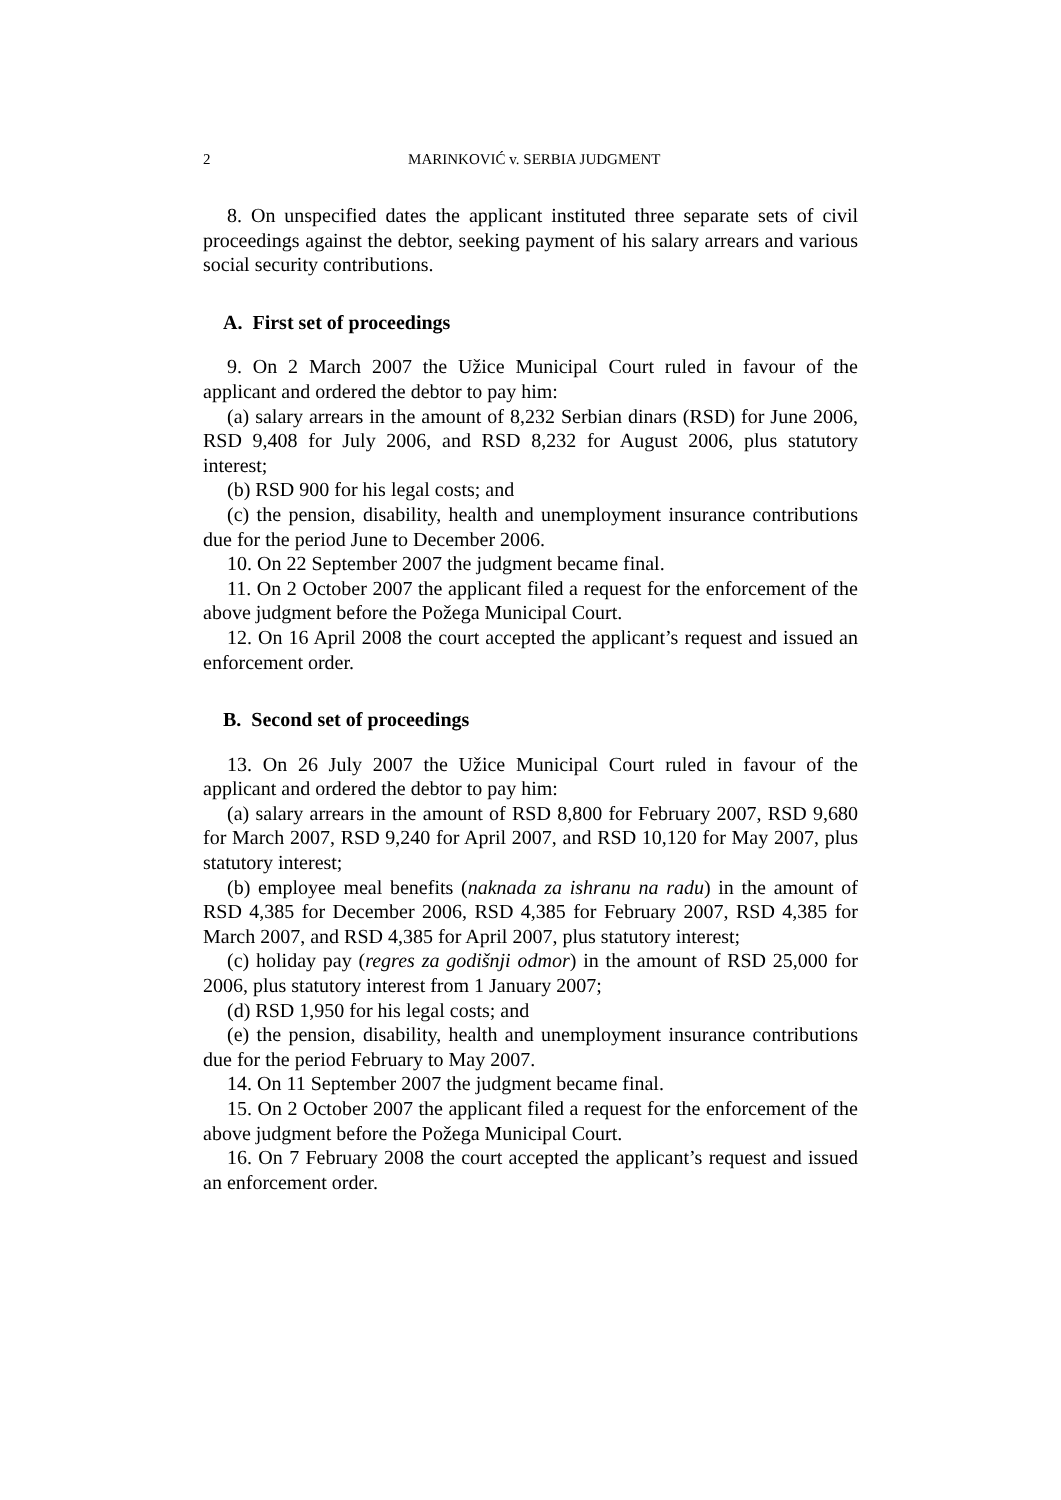2
MARINKOVIĆ v. SERBIA JUDGMENT
8. On unspecified dates the applicant instituted three separate sets of civil proceedings against the debtor, seeking payment of his salary arrears and various social security contributions.
A. First set of proceedings
9. On 2 March 2007 the Užice Municipal Court ruled in favour of the applicant and ordered the debtor to pay him:
(a) salary arrears in the amount of 8,232 Serbian dinars (RSD) for June 2006, RSD 9,408 for July 2006, and RSD 8,232 for August 2006, plus statutory interest;
(b) RSD 900 for his legal costs; and
(c) the pension, disability, health and unemployment insurance contributions due for the period June to December 2006.
10. On 22 September 2007 the judgment became final.
11. On 2 October 2007 the applicant filed a request for the enforcement of the above judgment before the Požega Municipal Court.
12. On 16 April 2008 the court accepted the applicant’s request and issued an enforcement order.
B. Second set of proceedings
13. On 26 July 2007 the Užice Municipal Court ruled in favour of the applicant and ordered the debtor to pay him:
(a) salary arrears in the amount of RSD 8,800 for February 2007, RSD 9,680 for March 2007, RSD 9,240 for April 2007, and RSD 10,120 for May 2007, plus statutory interest;
(b) employee meal benefits (naknada za ishranu na radu) in the amount of RSD 4,385 for December 2006, RSD 4,385 for February 2007, RSD 4,385 for March 2007, and RSD 4,385 for April 2007, plus statutory interest;
(c) holiday pay (regres za godišnji odmor) in the amount of RSD 25,000 for 2006, plus statutory interest from 1 January 2007;
(d) RSD 1,950 for his legal costs; and
(e) the pension, disability, health and unemployment insurance contributions due for the period February to May 2007.
14. On 11 September 2007 the judgment became final.
15. On 2 October 2007 the applicant filed a request for the enforcement of the above judgment before the Požega Municipal Court.
16. On 7 February 2008 the court accepted the applicant’s request and issued an enforcement order.